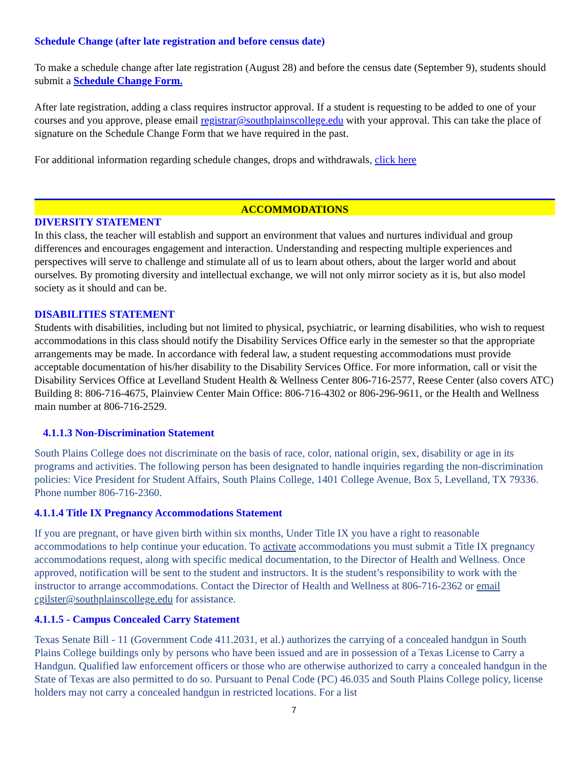Schedule Change (after late registration and before census date)
To make a schedule change after late registration (August 28) and before the census date (September 9), students should submit a Schedule Change Form.
After late registration, adding a class requires instructor approval. If a student is requesting to be added to one of your courses and you approve, please email registrar@southplainscollege.edu with your approval. This can take the place of signature on the Schedule Change Form that we have required in the past.
For additional information regarding schedule changes, drops and withdrawals, click here
ACCOMMODATIONS
DIVERSITY STATEMENT
In this class, the teacher will establish and support an environment that values and nurtures individual and group differences and encourages engagement and interaction. Understanding and respecting multiple experiences and perspectives will serve to challenge and stimulate all of us to learn about others, about the larger world and about ourselves. By promoting diversity and intellectual exchange, we will not only mirror society as it is, but also model society as it should and can be.
DISABILITIES STATEMENT
Students with disabilities, including but not limited to physical, psychiatric, or learning disabilities, who wish to request accommodations in this class should notify the Disability Services Office early in the semester so that the appropriate arrangements may be made. In accordance with federal law, a student requesting accommodations must provide acceptable documentation of his/her disability to the Disability Services Office. For more information, call or visit the Disability Services Office at Levelland Student Health & Wellness Center 806-716-2577, Reese Center (also covers ATC) Building 8: 806-716-4675, Plainview Center Main Office: 806-716-4302 or 806-296-9611, or the Health and Wellness main number at 806-716-2529.
4.1.1.3 Non-Discrimination Statement
South Plains College does not discriminate on the basis of race, color, national origin, sex, disability or age in its programs and activities. The following person has been designated to handle inquiries regarding the non-discrimination policies: Vice President for Student Affairs, South Plains College, 1401 College Avenue, Box 5, Levelland, TX 79336. Phone number 806-716-2360.
4.1.1.4 Title IX Pregnancy Accommodations Statement
If you are pregnant, or have given birth within six months, Under Title IX you have a right to reasonable accommodations to help continue your education. To activate accommodations you must submit a Title IX pregnancy accommodations request, along with specific medical documentation, to the Director of Health and Wellness. Once approved, notification will be sent to the student and instructors. It is the student’s responsibility to work with the instructor to arrange accommodations. Contact the Director of Health and Wellness at 806-716-2362 or email cgilster@southplainscollege.edu for assistance.
4.1.1.5 - Campus Concealed Carry Statement
Texas Senate Bill - 11 (Government Code 411.2031, et al.) authorizes the carrying of a concealed handgun in South Plains College buildings only by persons who have been issued and are in possession of a Texas License to Carry a Handgun. Qualified law enforcement officers or those who are otherwise authorized to carry a concealed handgun in the State of Texas are also permitted to do so. Pursuant to Penal Code (PC) 46.035 and South Plains College policy, license holders may not carry a concealed handgun in restricted locations. For a list
7